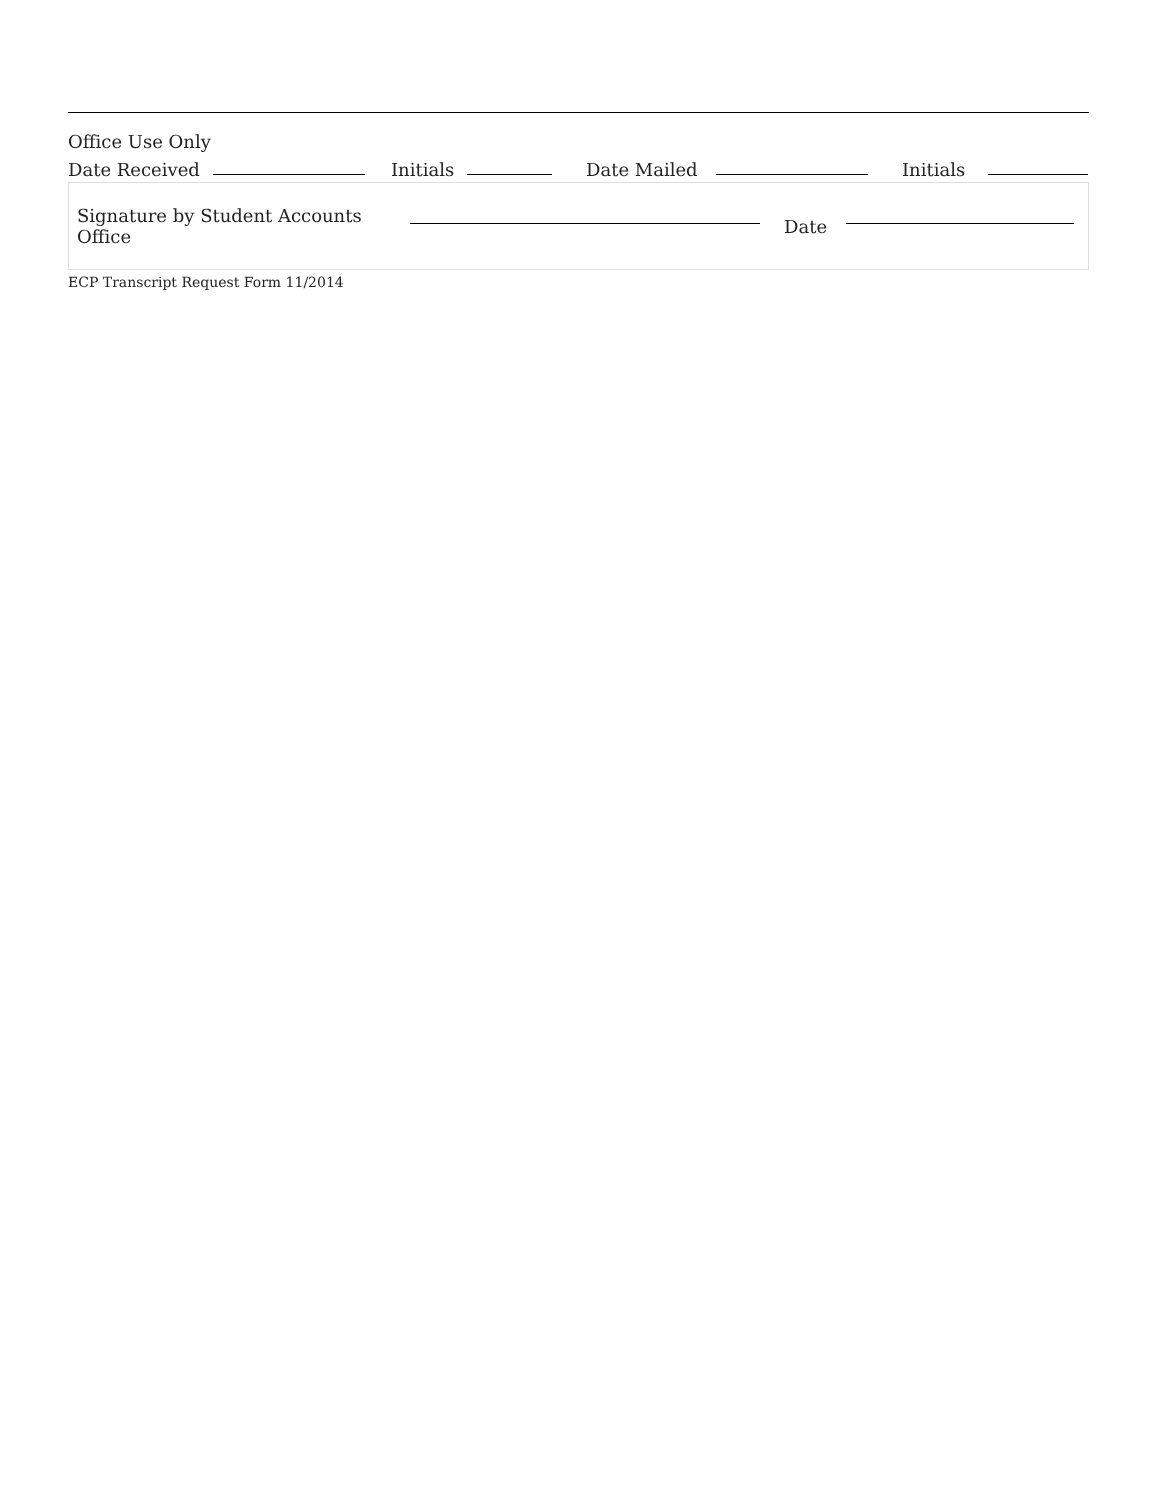Office Use Only
Date Received Initials Date Mailed Initials
Signature by Student Accounts Office Date
ECP Transcript Request Form 11/2014